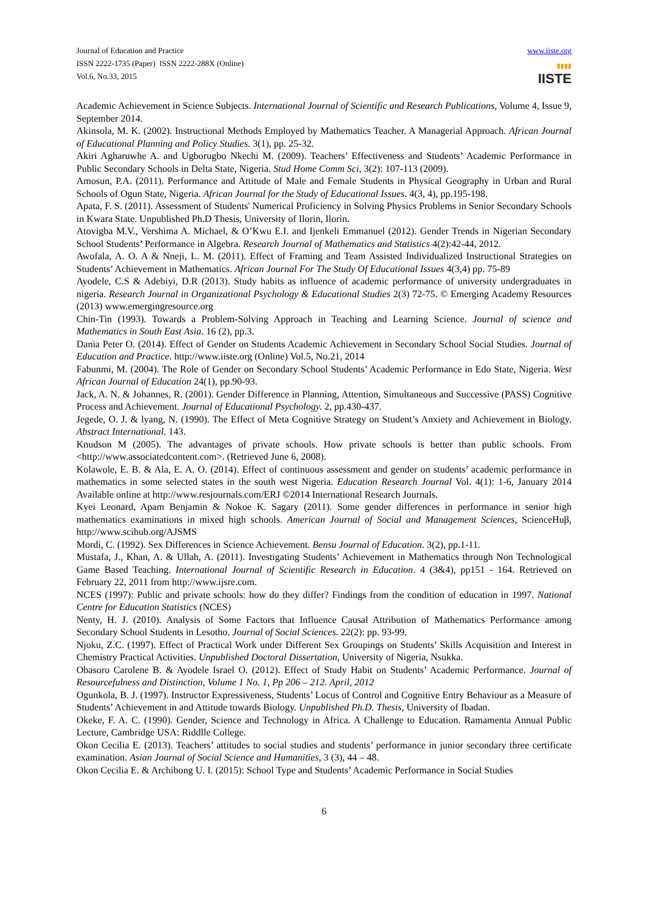Journal of Education and Practice
ISSN 2222-1735 (Paper) ISSN 2222-288X (Online)
Vol.6, No.33, 2015
www.iiste.org
▮▮▮▮
IISTE
Academic Achievement in Science Subjects. International Journal of Scientific and Research Publications, Volume 4, Issue 9, September 2014.
Akinsola, M. K. (2002). Instructional Methods Employed by Mathematics Teacher. A Managerial Approach. African Journal of Educational Planning and Policy Studies. 3(1), pp. 25-32.
Akiri Agharuwhe A. and Ugborugbo Nkechi M. (2009). Teachers’ Effectiveness and Students’ Academic Performance in Public Secondary Schools in Delta State, Nigeria. Stud Home Comm Sci, 3(2): 107-113 (2009).
Amosun, P.A. (2011). Performance and Attitude of Male and Female Students in Physical Geography in Urban and Rural Schools of Ogun State, Nigeria. African Journal for the Study of Educational Issues. 4(3, 4), pp.195-198.
Apata, F. S. (2011). Assessment of Students' Numerical Proficiency in Solving Physics Problems in Senior Secondary Schools in Kwara State. Unpublished Ph.D Thesis, University of Ilorin, Ilorin.
Atovigba M.V., Vershima A. Michael, & O’Kwu E.I. and Ijenkeli Emmanuel (2012). Gender Trends in Nigerian Secondary School Students’ Performance in Algebra. Research Journal of Mathematics and Statistics 4(2):42-44, 2012.
Awofala, A. O. A & Nneji, L. M. (2011). Effect of Framing and Team Assisted Individualized Instructional Strategies on Students’ Achievement in Mathematics. African Journal For The Study Of Educational Issues 4(3,4) pp. 75-89
Ayodele, C.S & Adebiyi, D.R (2013). Study habits as influence of academic performance of university undergraduates in nigeria. Research Journal in Organizational Psychology & Educational Studies 2(3) 72-75. © Emerging Academy Resources (2013) www.emergingresource.org
Chin-Tin (1993). Towards a Problem-Solving Approach in Teaching and Learning Science. Journal of science and Mathematics in South East Asia. 16 (2), pp.3.
Dania Peter O. (2014). Effect of Gender on Students Academic Achievement in Secondary School Social Studies. Journal of Education and Practice. http://www.iiste.org (Online) Vol.5, No.21, 2014
Fabunmi, M. (2004). The Role of Gender on Secondary School Students’ Academic Performance in Edo State, Nigeria. West African Journal of Education 24(1), pp.90-93.
Jack, A. N. & Johannes, R. (2001). Gender Difference in Planning, Attention, Simultaneous and Successive (PASS) Cognitive Process and Achievement. Journal of Educational Psychology. 2, pp.430-437.
Jegede, O. J. & lyang, N. (1990). The Effect of Meta Cognitive Strategy on Student’s Anxiety and Achievement in Biology. Abstract International. 143.
Knudson M (2005). The advantages of private schools. How private schools is better than public schools. From <http://www.associatedcontent.com>. (Retrieved June 6, 2008).
Kolawole, E. B. & Ala, E. A. O. (2014). Effect of continuous assessment and gender on students’ academic performance in mathematics in some selected states in the south west Nigeria. Education Research Journal Vol. 4(1): 1-6, January 2014 Available online at http://www.resjournals.com/ERJ ©2014 International Research Journals.
Kyei Leonard, Apam Benjamin & Nokoe K. Sagary (2011). Some gender differences in performance in senior high mathematics examinations in mixed high schools. American Journal of Social and Management Sciences, ScienceHuβ, http://www.scihub.org/AJSMS
Mordi, C. (1992). Sex Differences in Science Achievement. Bensu Journal of Education. 3(2), pp.1-11.
Mustafa, J., Khan, A. & Ullah, A. (2011). Investigating Students’ Achievement in Mathematics through Non Technological Game Based Teaching. International Journal of Scientific Research in Education. 4 (3&4), pp151 - 164. Retrieved on February 22, 2011 from http://www.ijsre.com.
NCES (1997): Public and private schools: how do they differ? Findings from the condition of education in 1997. National Centre for Education Statistics (NCES)
Nenty, H. J. (2010). Analysis of Some Factors that Influence Causal Attribution of Mathematics Performance among Secondary School Students in Lesotho. Journal of Social Sciences. 22(2): pp. 93-99.
Njoku, Z.C. (1997). Effect of Practical Work under Different Sex Groupings on Students’ Skills Acquisition and Interest in Chemistry Practical Activities. Unpublished Doctoral Dissertation, University of Nigeria, Nsukka.
Obasoro Carolene B. & Ayodele Israel O. (2012). Effect of Study Habit on Students’ Academic Performance. Journal of Resourcefulness and Distinction, Volume 1 No. 1, Pp 206 – 212. April, 2012
Ogunkola, B. J. (1997). Instructor Expressiveness, Students’ Locus of Control and Cognitive Entry Behaviour as a Measure of Students’ Achievement in and Attitude towards Biology. Unpublished Ph.D. Thesis, University of Ibadan.
Okeke, F. A. C. (1990). Gender, Science and Technology in Africa. A Challenge to Education. Ramamenta Annual Public Lecture, Cambridge USA: Riddlle College.
Okon Cecilia E. (2013). Teachers’ attitudes to social studies and students’ performance in junior secondary three certificate examination. Asian Journal of Social Science and Humanities, 3 (3), 44 – 48.
Okon Cecilia E. & Archibong U. I. (2015): School Type and Students’ Academic Performance in Social Studies
6